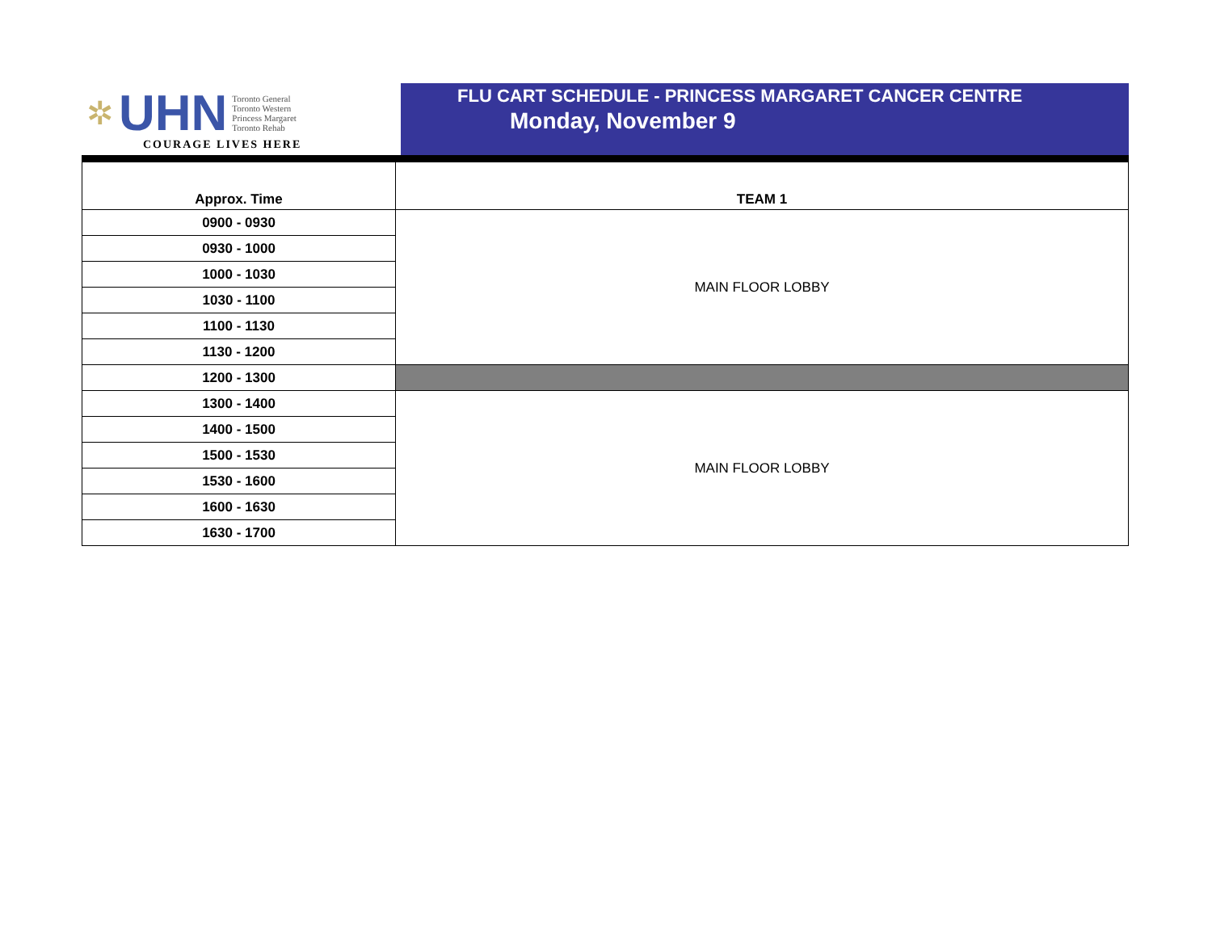✲ UHN
Toronto General
Toronto Western
Princess Margaret
Toronto Rehab
COURAGE LIVES HERE
FLU CART SCHEDULE - PRINCESS MARGARET CANCER CENTRE
Monday, November 9
| Approx. Time | TEAM 1 |
| --- | --- |
| 0900 - 0930 | MAIN FLOOR LOBBY |
| 0930 - 1000 | |
| 1000 - 1030 | |
| 1030 - 1100 | |
| 1100 - 1130 | |
| 1130 - 1200 | |
| 1200 - 1300 | |
| 1300 - 1400 | MAIN FLOOR LOBBY |
| 1400 - 1500 | |
| 1500 - 1530 | |
| 1530 - 1600 | |
| 1600 - 1630 | |
| 1630 - 1700 | |